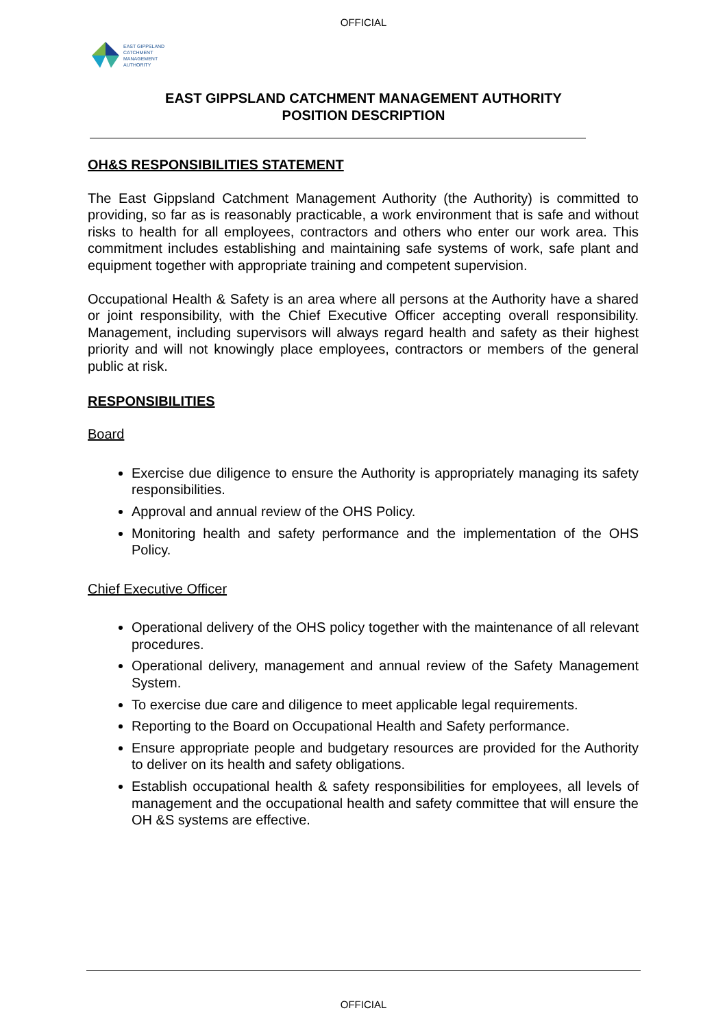OFFICIAL
EAST GIPPSLAND
CATCHMENT
MANAGEMENT
AUTHORITY
EAST GIPPSLAND CATCHMENT MANAGEMENT AUTHORITY
POSITION DESCRIPTION
OH&S RESPONSIBILITIES STATEMENT
The East Gippsland Catchment Management Authority (the Authority) is committed to providing, so far as is reasonably practicable, a work environment that is safe and without risks to health for all employees, contractors and others who enter our work area. This commitment includes establishing and maintaining safe systems of work, safe plant and equipment together with appropriate training and competent supervision.
Occupational Health & Safety is an area where all persons at the Authority have a shared or joint responsibility, with the Chief Executive Officer accepting overall responsibility. Management, including supervisors will always regard health and safety as their highest priority and will not knowingly place employees, contractors or members of the general public at risk.
RESPONSIBILITIES
Board
Exercise due diligence to ensure the Authority is appropriately managing its safety responsibilities.
Approval and annual review of the OHS Policy.
Monitoring health and safety performance and the implementation of the OHS Policy.
Chief Executive Officer
Operational delivery of the OHS policy together with the maintenance of all relevant procedures.
Operational delivery, management and annual review of the Safety Management System.
To exercise due care and diligence to meet applicable legal requirements.
Reporting to the Board on Occupational Health and Safety performance.
Ensure appropriate people and budgetary resources are provided for the Authority to deliver on its health and safety obligations.
Establish occupational health & safety responsibilities for employees, all levels of management and the occupational health and safety committee that will ensure the OH &S systems are effective.
OFFICIAL